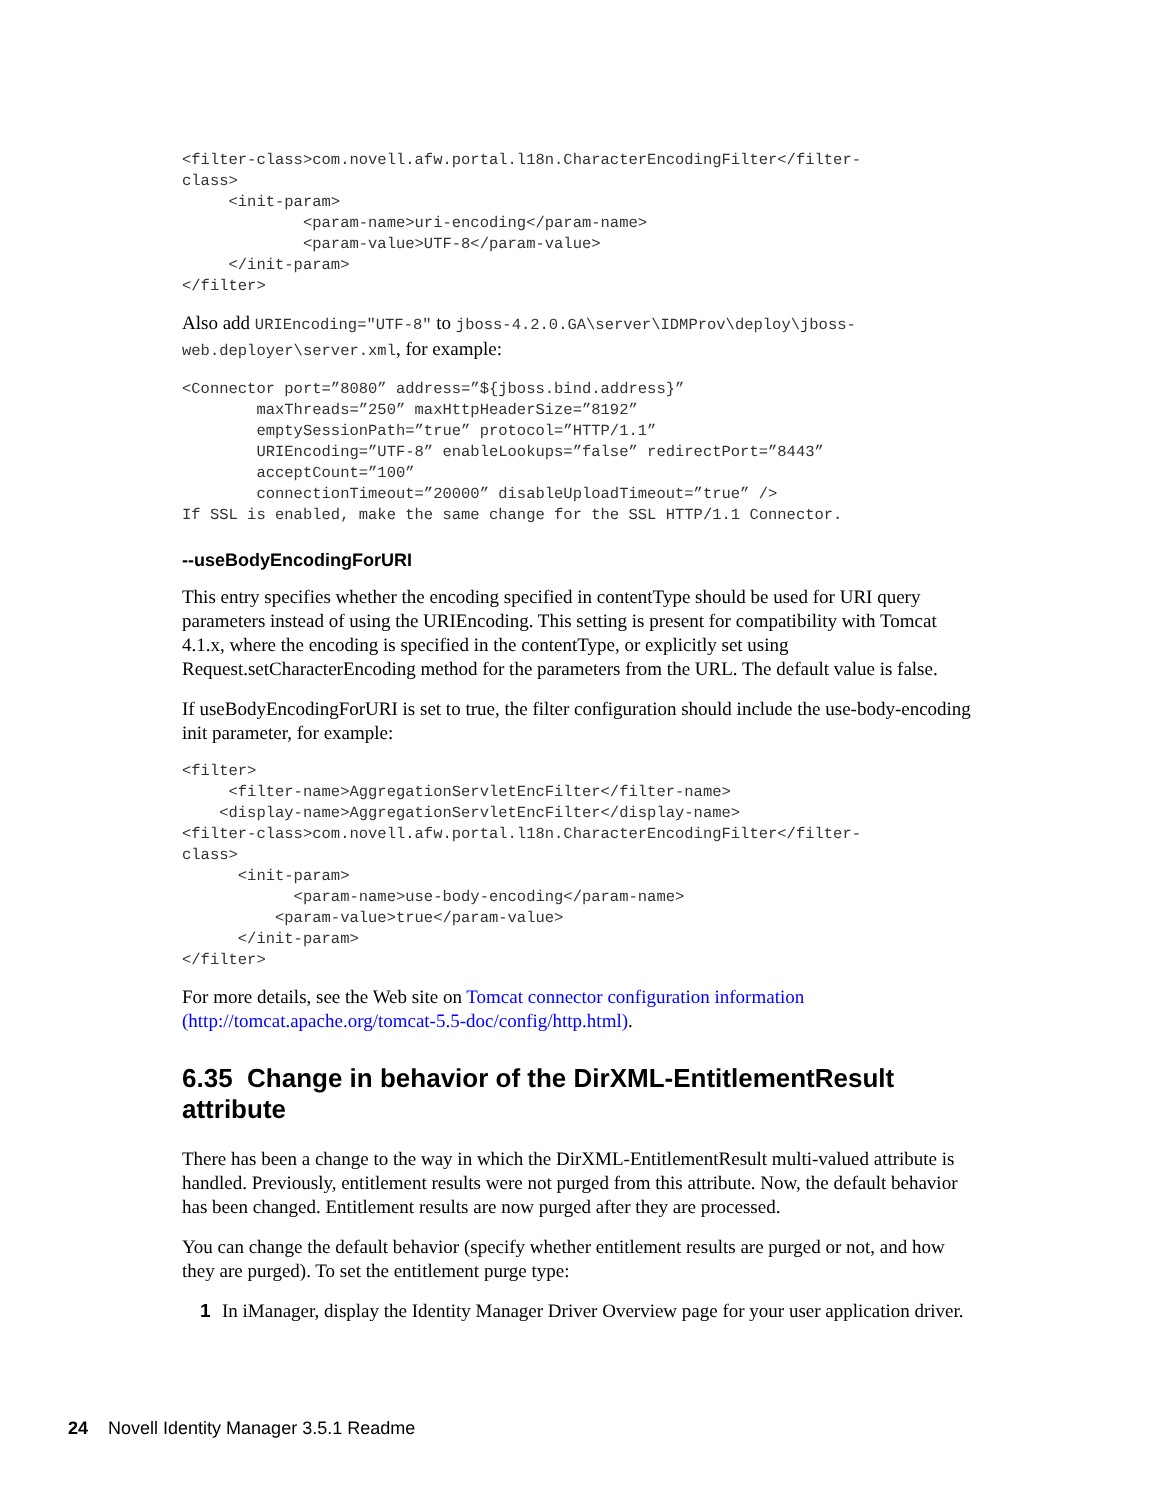<filter-class>com.novell.afw.portal.l18n.CharacterEncodingFilter</filter-
class>
     <init-param>
             <param-name>uri-encoding</param-name>
             <param-value>UTF-8</param-value>
     </init-param>
</filter>
Also add URIEncoding="UTF-8" to jboss-4.2.0.GA\server\IDMProv\deploy\jboss-web.deployer\server.xml, for example:
<Connector port=”8080” address=”${jboss.bind.address}”
        maxThreads=”250” maxHttpHeaderSize=”8192”
        emptySessionPath=”true” protocol=”HTTP/1.1”
        URIEncoding=”UTF-8” enableLookups=”false” redirectPort=”8443”
        acceptCount=”100”
        connectionTimeout=”20000” disableUploadTimeout=”true” />
If SSL is enabled, make the same change for the SSL HTTP/1.1 Connector.
--useBodyEncodingForURI
This entry specifies whether the encoding specified in contentType should be used for URI query parameters instead of using the URIEncoding. This setting is present for compatibility with Tomcat 4.1.x, where the encoding is specified in the contentType, or explicitly set using Request.setCharacterEncoding method for the parameters from the URL. The default value is false.
If useBodyEncodingForURI is set to true, the filter configuration should include the use-body-encoding init parameter, for example:
<filter>
     <filter-name>AggregationServletEncFilter</filter-name>
    <display-name>AggregationServletEncFilter</display-name>
<filter-class>com.novell.afw.portal.l18n.CharacterEncodingFilter</filter-
class>
      <init-param>
            <param-name>use-body-encoding</param-name>
          <param-value>true</param-value>
      </init-param>
</filter>
For more details, see the Web site on Tomcat connector configuration information (http://tomcat.apache.org/tomcat-5.5-doc/config/http.html).
6.35 Change in behavior of the DirXML-EntitlementResult attribute
There has been a change to the way in which the DirXML-EntitlementResult multi-valued attribute is handled. Previously, entitlement results were not purged from this attribute. Now, the default behavior has been changed. Entitlement results are now purged after they are processed.
You can change the default behavior (specify whether entitlement results are purged or not, and how they are purged). To set the entitlement purge type:
1 In iManager, display the Identity Manager Driver Overview page for your user application driver.
24 Novell Identity Manager 3.5.1 Readme